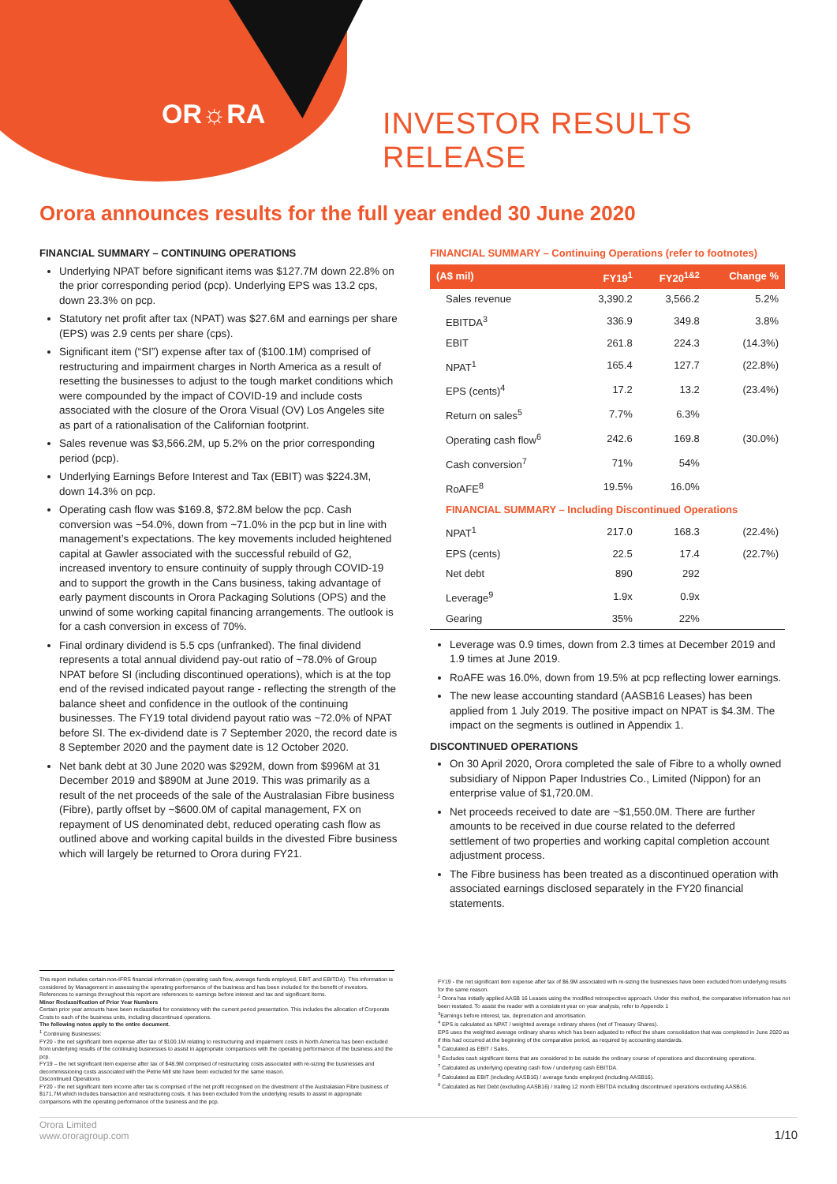OR☼RA INVESTOR RESULTS RELEASE
Orora announces results for the full year ended 30 June 2020
FINANCIAL SUMMARY – CONTINUING OPERATIONS
Underlying NPAT before significant items was $127.7M down 22.8% on the prior corresponding period (pcp). Underlying EPS was 13.2 cps, down 23.3% on pcp.
Statutory net profit after tax (NPAT) was $27.6M and earnings per share (EPS) was 2.9 cents per share (cps).
Significant item (“SI”) expense after tax of ($100.1M) comprised of restructuring and impairment charges in North America as a result of resetting the businesses to adjust to the tough market conditions which were compounded by the impact of COVID-19 and include costs associated with the closure of the Orora Visual (OV) Los Angeles site as part of a rationalisation of the Californian footprint.
Sales revenue was $3,566.2M, up 5.2% on the prior corresponding period (pcp).
Underlying Earnings Before Interest and Tax (EBIT) was $224.3M, down 14.3% on pcp.
Operating cash flow was $169.8, $72.8M below the pcp. Cash conversion was ~54.0%, down from ~71.0% in the pcp but in line with management’s expectations. The key movements included heightened capital at Gawler associated with the successful rebuild of G2, increased inventory to ensure continuity of supply through COVID-19 and to support the growth in the Cans business, taking advantage of early payment discounts in Orora Packaging Solutions (OPS) and the unwind of some working capital financing arrangements. The outlook is for a cash conversion in excess of 70%.
Final ordinary dividend is 5.5 cps (unfranked). The final dividend represents a total annual dividend pay-out ratio of ~78.0% of Group NPAT before SI (including discontinued operations), which is at the top end of the revised indicated payout range - reflecting the strength of the balance sheet and confidence in the outlook of the continuing businesses. The FY19 total dividend payout ratio was ~72.0% of NPAT before SI. The ex-dividend date is 7 September 2020, the record date is 8 September 2020 and the payment date is 12 October 2020.
Net bank debt at 30 June 2020 was $292M, down from $996M at 31 December 2019 and $890M at June 2019. This was primarily as a result of the net proceeds of the sale of the Australasian Fibre business (Fibre), partly offset by ~$600.0M of capital management, FX on repayment of US denominated debt, reduced operating cash flow as outlined above and working capital builds in the divested Fibre business which will largely be returned to Orora during FY21.
FINANCIAL SUMMARY – Continuing Operations (refer to footnotes)
| (A$ mil) | FY19<sup>1</sup> | FY20<sup>1&2</sup> | Change % |
| --- | --- | --- | --- |
| Sales revenue | 3,390.2 | 3,566.2 | 5.2% |
| EBITDA<sup>3</sup> | 336.9 | 349.8 | 3.8% |
| EBIT | 261.8 | 224.3 | (14.3%) |
| NPAT<sup>1</sup> | 165.4 | 127.7 | (22.8%) |
| EPS (cents)<sup>4</sup> | 17.2 | 13.2 | (23.4%) |
| Return on sales<sup>5</sup> | 7.7% | 6.3% | |
| Operating cash flow<sup>6</sup> | 242.6 | 169.8 | (30.0%) |
| Cash conversion<sup>7</sup> | 71% | 54% | |
| RoAFE<sup>8</sup> | 19.5% | 16.0% | |
| FINANCIAL SUMMARY – Including Discontinued Operations | | | |
| NPAT<sup>1</sup> | 217.0 | 168.3 | (22.4%) |
| EPS (cents) | 22.5 | 17.4 | (22.7%) |
| Net debt | 890 | 292 | |
| Leverage<sup>9</sup> | 1.9x | 0.9x | |
| Gearing | 35% | 22% | |
Leverage was 0.9 times, down from 2.3 times at December 2019 and 1.9 times at June 2019.
RoAFE was 16.0%, down from 19.5% at pcp reflecting lower earnings.
The new lease accounting standard (AASB16 Leases) has been applied from 1 July 2019. The positive impact on NPAT is $4.3M. The impact on the segments is outlined in Appendix 1.
DISCONTINUED OPERATIONS
On 30 April 2020, Orora completed the sale of Fibre to a wholly owned subsidiary of Nippon Paper Industries Co., Limited (Nippon) for an enterprise value of $1,720.0M.
Net proceeds received to date are ~$1,550.0M. There are further amounts to be received in due course related to the deferred settlement of two properties and working capital completion account adjustment process.
The Fibre business has been treated as a discontinued operation with associated earnings disclosed separately in the FY20 financial statements.
This report includes certain non-IFRS financial information (operating cash flow, average funds employed, EBIT and EBITDA). This information is considered by Management in assessing the operating performance of the business and has been included for the benefit of investors. References to earnings throughout this report are references to earnings before interest and tax and significant items.
Minor Reclassification of Prior Year Numbers
Certain prior year amounts have been reclassified for consistency with the current period presentation. This includes the allocation of Corporate Costs to each of the business units, including discontinued operations.
The following notes apply to the entire document.
<sup>1</sup> Continuing Businesses:
FY20 - the net significant item expense after tax of $100.1M relating to restructuring and impairment costs in North America has been excluded from underlying results of the continuing businesses to assist in appropriate comparisons with the operating performance of the business and the pcp.
FY19 – the net significant item expense after tax of $48.9M comprised of restructuring costs associated with re-sizing the businesses and decommissioning costs associated with the Petrie Mill site have been excluded for the same reason.
Discontinued Operations
FY20 - the net significant item income after tax is comprised of the net profit recognised on the divestment of the Australasian Fibre business of $171.7M which includes transaction and restructuring costs. It has been excluded from the underlying results to assist in appropriate comparisons with the operating performance of the business and the pcp.
FY19 - the net significant item expense after tax of $6.9M associated with re-sizing the businesses have been excluded from underlying results for the same reason.
<sup>2</sup> Orora has initially applied AASB 16 Leases using the modified retrospective approach. Under this method, the comparative information has not been restated. To assist the reader with a consistent year on year analysis, refer to Appendix 1
<sup>3</sup> Earnings before interest, tax, depreciation and amortisation.
<sup>4</sup> EPS is calculated as NPAT / weighted average ordinary shares (net of Treasury Shares).
EPS uses the weighted average ordinary shares which has been adjusted to reflect the share consolidation that was completed in June 2020 as if this had occurred at the beginning of the comparative period, as required by accounting standards.
<sup>5</sup> Calculated as EBIT / Sales.
<sup>6</sup> Excludes cash significant items that are considered to be outside the ordinary course of operations and discontinuing operations.
<sup>7</sup> Calculated as underlying operating cash flow / underlying cash EBITDA.
<sup>8</sup> Calculated as EBIT (including AASB16) / average funds employed (including AASB16).
<sup>9</sup> Calculated as Net Debt (excluding AASB16) / trailing 12 month EBITDA including discontinued operations excluding AASB16.
Orora Limited
www.ororagroup.com 1/10